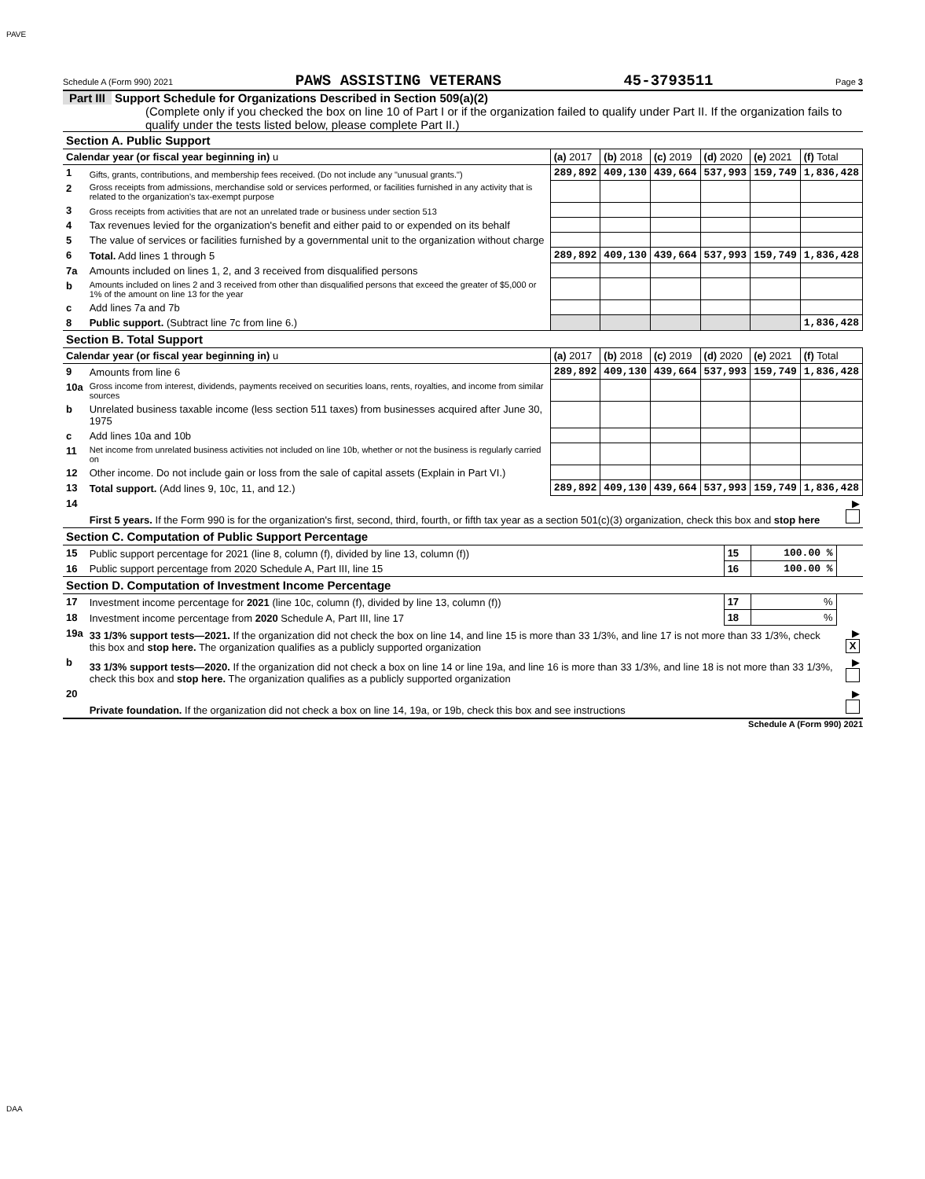PAVE
Schedule A (Form 990) 2021 PAWS ASSISTING VETERANS 45-3793511 Page 3
Part III Support Schedule for Organizations Described in Section 509(a)(2)
(Complete only if you checked the box on line 10 of Part I or if the organization failed to qualify under Part II. If the organization fails to qualify under the tests listed below, please complete Part II.)
| Section A. Public Support | | | | | | | |
| Calendar year (or fiscal year beginning in) u | | (a) 2017 | (b) 2018 | (c) 2019 | (d) 2020 | (e) 2021 | (f) Total |
| 1 | Gifts, grants, contributions, and membership fees received. (Do not include any "unusual grants.") | 289,892 | 409,130 | 439,664 | 537,993 | 159,749 | 1,836,428 |
| 2 | Gross receipts from admissions, merchandise sold or services performed, or facilities furnished in any activity that is related to the organization's tax-exempt purpose | | | | | | |
| 3 | Gross receipts from activities that are not an unrelated trade or business under section 513 | | | | | | |
| 4 | Tax revenues levied for the organization's benefit and either paid to or expended on its behalf | | | | | | |
| 5 | The value of services or facilities furnished by a governmental unit to the organization without charge | | | | | | |
| 6 | Total. Add lines 1 through 5 | 289,892 | 409,130 | 439,664 | 537,993 | 159,749 | 1,836,428 |
| 7a | Amounts included on lines 1, 2, and 3 received from disqualified persons | | | | | | |
| b | Amounts included on lines 2 and 3 received from other than disqualified persons that exceed the greater of $5,000 or 1% of the amount on line 13 for the year | | | | | | |
| c | Add lines 7a and 7b | | | | | | |
| 8 | Public support. (Subtract line 7c from line 6.) | | | | | | 1,836,428 |
| Section B. Total Support | | | | | | | |
| Calendar year (or fiscal year beginning in) u | | (a) 2017 | (b) 2018 | (c) 2019 | (d) 2020 | (e) 2021 | (f) Total |
| 9 | Amounts from line 6 | 289,892 | 409,130 | 439,664 | 537,993 | 159,749 | 1,836,428 |
| 10a | Gross income from interest, dividends, payments received on securities loans, rents, royalties, and income from similar sources | | | | | | |
| b | Unrelated business taxable income (less section 511 taxes) from businesses acquired after June 30, 1975 | | | | | | |
| c | Add lines 10a and 10b | | | | | | |
| 11 | Net income from unrelated business activities not included on line 10b, whether or not the business is regularly carried on | | | | | | |
| 12 | Other income. Do not include gain or loss from the sale of capital assets (Explain in Part VI.) | | | | | | |
| 13 | Total support. (Add lines 9, 10c, 11, and 12.) | 289,892 | 409,130 | 439,664 | 537,993 | 159,749 | 1,836,428 |
| 14 | First 5 years. If the Form 990 is for the organization's first, second, third, fourth, or fifth tax year as a section 501(c)(3) organization, check this box and stop here | | | ▶ |
| Section C. Computation of Public Support Percentage | | | | |
| 15 | Public support percentage for 2021 (line 8, column (f), divided by line 13, column (f)) | 15 | 100.00 % | |
| 16 | Public support percentage from 2020 Schedule A, Part III, line 15 | 16 | 100.00 % | |
| Section D. Computation of Investment Income Percentage | | | | |
| 17 | Investment income percentage for 2021 (line 10c, column (f), divided by line 13, column (f)) | 17 | % | |
| 18 | Investment income percentage from 2020 Schedule A, Part III, line 17 | 18 | % | |
| 19a | 33 1/3% support tests—2021. If the organization did not check the box on line 14, and line 15 is more than 33 1/3%, and line 17 is not more than 33 1/3%, check this box and stop here. The organization qualifies as a publicly supported organization | | | ▶ X |
| b | 33 1/3% support tests—2020. If the organization did not check a box on line 14 or line 19a, and line 16 is more than 33 1/3%, and line 18 is not more than 33 1/3%, check this box and stop here. The organization qualifies as a publicly supported organization | | | ▶ |
| 20 | Private foundation. If the organization did not check a box on line 14, 19a, or 19b, check this box and see instructions | | | ▶ |
Schedule A (Form 990) 2021
DAA